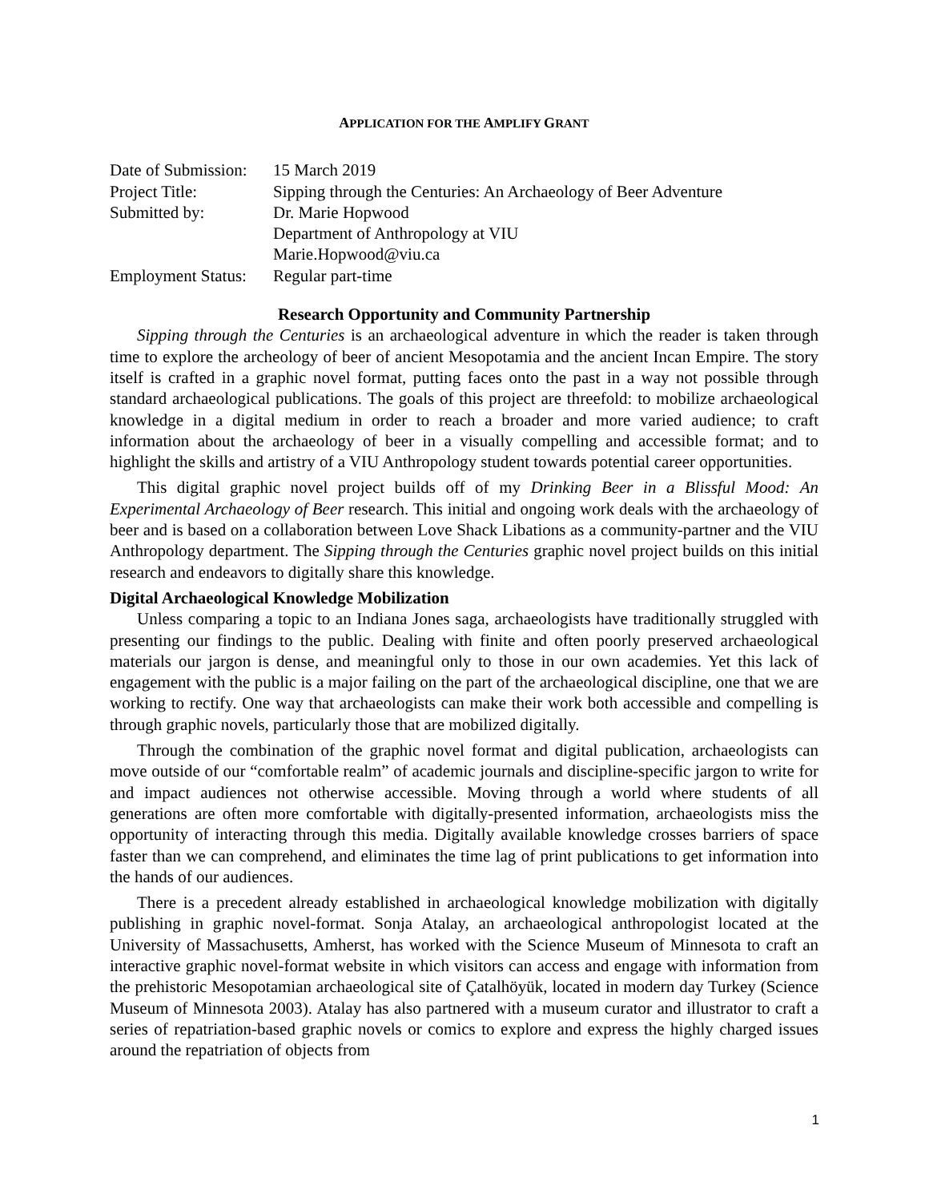APPLICATION FOR THE AMPLIFY GRANT
| Date of Submission: | 15 March 2019 |
| Project Title: | Sipping through the Centuries: An Archaeology of Beer Adventure |
| Submitted by: | Dr. Marie Hopwood |
| | Department of Anthropology at VIU |
| | Marie.Hopwood@viu.ca |
| Employment Status: | Regular part-time |
Research Opportunity and Community Partnership
Sipping through the Centuries is an archaeological adventure in which the reader is taken through time to explore the archeology of beer of ancient Mesopotamia and the ancient Incan Empire. The story itself is crafted in a graphic novel format, putting faces onto the past in a way not possible through standard archaeological publications. The goals of this project are threefold: to mobilize archaeological knowledge in a digital medium in order to reach a broader and more varied audience; to craft information about the archaeology of beer in a visually compelling and accessible format; and to highlight the skills and artistry of a VIU Anthropology student towards potential career opportunities.
This digital graphic novel project builds off of my Drinking Beer in a Blissful Mood: An Experimental Archaeology of Beer research. This initial and ongoing work deals with the archaeology of beer and is based on a collaboration between Love Shack Libations as a community-partner and the VIU Anthropology department. The Sipping through the Centuries graphic novel project builds on this initial research and endeavors to digitally share this knowledge.
Digital Archaeological Knowledge Mobilization
Unless comparing a topic to an Indiana Jones saga, archaeologists have traditionally struggled with presenting our findings to the public. Dealing with finite and often poorly preserved archaeological materials our jargon is dense, and meaningful only to those in our own academies. Yet this lack of engagement with the public is a major failing on the part of the archaeological discipline, one that we are working to rectify. One way that archaeologists can make their work both accessible and compelling is through graphic novels, particularly those that are mobilized digitally.
Through the combination of the graphic novel format and digital publication, archaeologists can move outside of our “comfortable realm” of academic journals and discipline-specific jargon to write for and impact audiences not otherwise accessible. Moving through a world where students of all generations are often more comfortable with digitally-presented information, archaeologists miss the opportunity of interacting through this media. Digitally available knowledge crosses barriers of space faster than we can comprehend, and eliminates the time lag of print publications to get information into the hands of our audiences.
There is a precedent already established in archaeological knowledge mobilization with digitally publishing in graphic novel-format. Sonja Atalay, an archaeological anthropologist located at the University of Massachusetts, Amherst, has worked with the Science Museum of Minnesota to craft an interactive graphic novel-format website in which visitors can access and engage with information from the prehistoric Mesopotamian archaeological site of Çatalhöyük, located in modern day Turkey (Science Museum of Minnesota 2003). Atalay has also partnered with a museum curator and illustrator to craft a series of repatriation-based graphic novels or comics to explore and express the highly charged issues around the repatriation of objects from
1